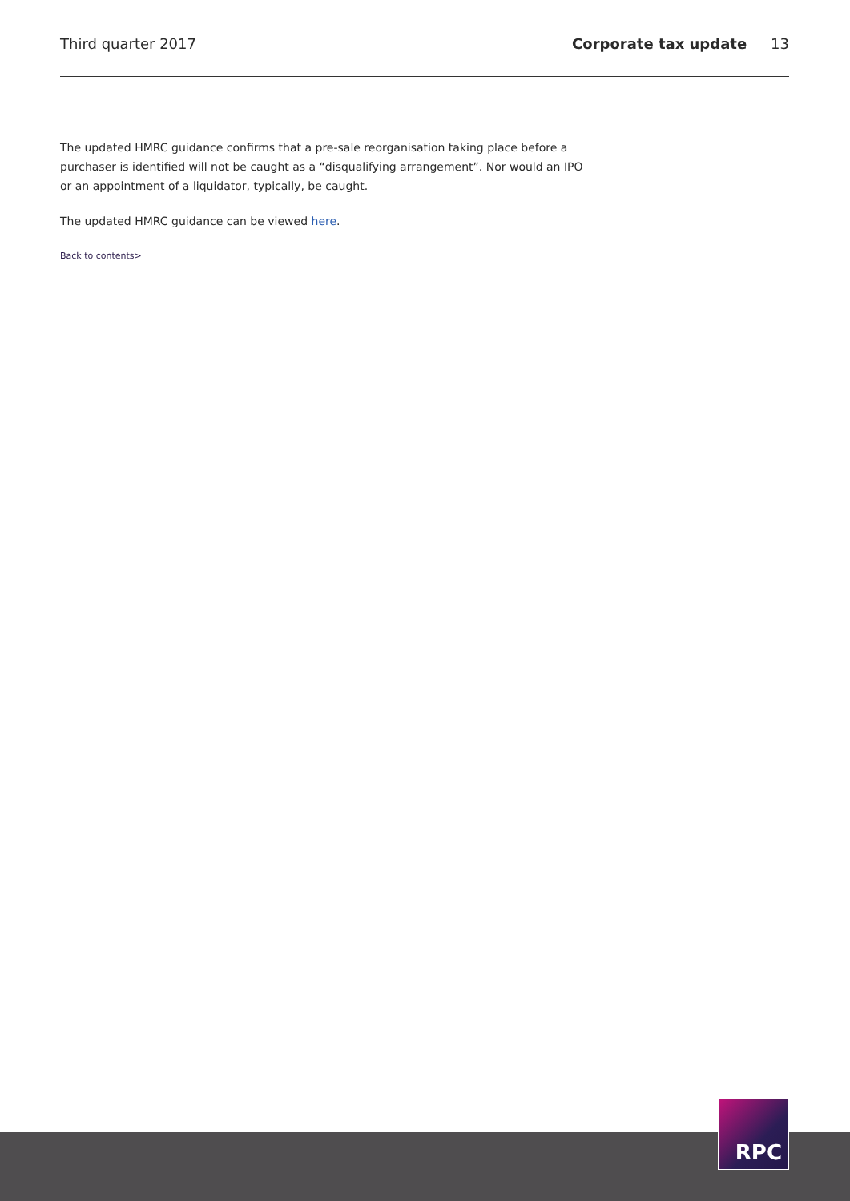Third quarter 2017 Corporate tax update 13
The updated HMRC guidance confirms that a pre-sale reorganisation taking place before a purchaser is identified will not be caught as a “disqualifying arrangement”. Nor would an IPO or an appointment of a liquidator, typically, be caught.
The updated HMRC guidance can be viewed here.
Back to contents>
RPC